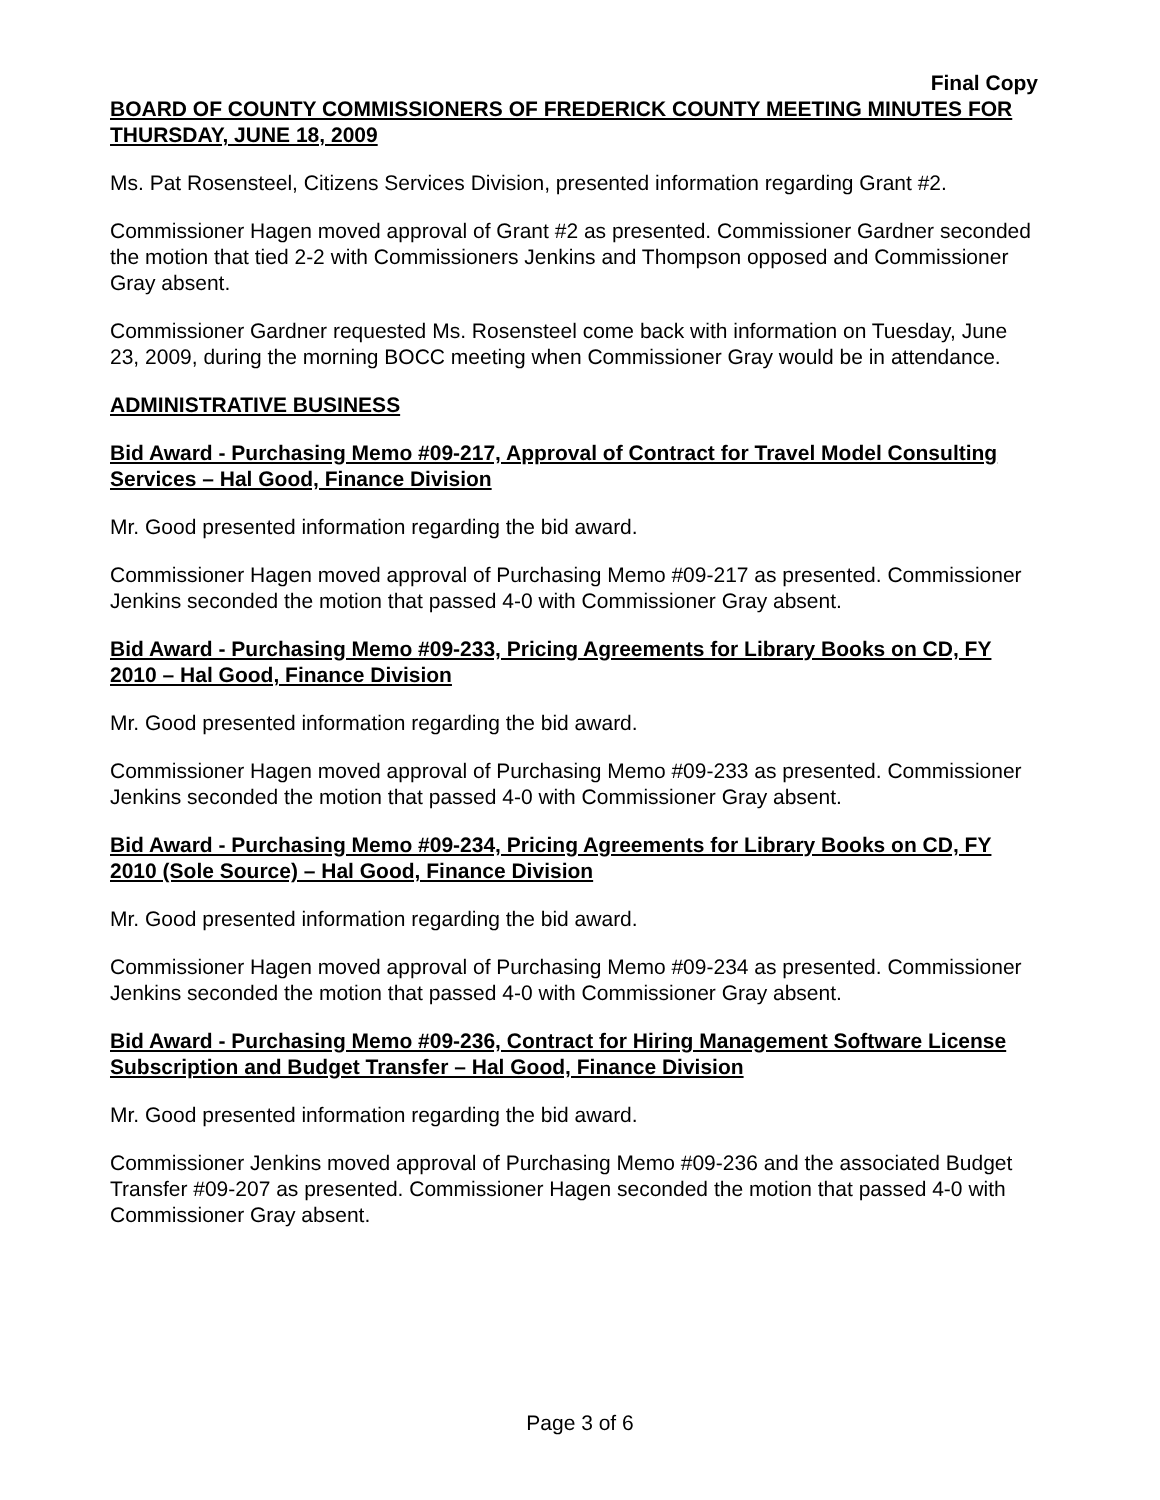Final Copy
BOARD OF COUNTY COMMISSIONERS OF FREDERICK COUNTY MEETING MINUTES FOR THURSDAY, JUNE 18, 2009
Ms. Pat Rosensteel, Citizens Services Division, presented information regarding Grant #2.
Commissioner Hagen moved approval of Grant #2 as presented. Commissioner Gardner seconded the motion that tied 2-2 with Commissioners Jenkins and Thompson opposed and Commissioner Gray absent.
Commissioner Gardner requested Ms. Rosensteel come back with information on Tuesday, June 23, 2009, during the morning BOCC meeting when Commissioner Gray would be in attendance.
ADMINISTRATIVE BUSINESS
Bid Award - Purchasing Memo #09-217, Approval of Contract for Travel Model Consulting Services – Hal Good, Finance Division
Mr. Good presented information regarding the bid award.
Commissioner Hagen moved approval of Purchasing Memo #09-217 as presented. Commissioner Jenkins seconded the motion that passed 4-0 with Commissioner Gray absent.
Bid Award - Purchasing Memo #09-233, Pricing Agreements for Library Books on CD, FY 2010 – Hal Good, Finance Division
Mr. Good presented information regarding the bid award.
Commissioner Hagen moved approval of Purchasing Memo #09-233 as presented. Commissioner Jenkins seconded the motion that passed 4-0 with Commissioner Gray absent.
Bid Award - Purchasing Memo #09-234, Pricing Agreements for Library Books on CD, FY 2010 (Sole Source) – Hal Good, Finance Division
Mr. Good presented information regarding the bid award.
Commissioner Hagen moved approval of Purchasing Memo #09-234 as presented. Commissioner Jenkins seconded the motion that passed 4-0 with Commissioner Gray absent.
Bid Award - Purchasing Memo #09-236, Contract for Hiring Management Software License Subscription and Budget Transfer – Hal Good, Finance Division
Mr. Good presented information regarding the bid award.
Commissioner Jenkins moved approval of Purchasing Memo #09-236 and the associated Budget Transfer #09-207 as presented. Commissioner Hagen seconded the motion that passed 4-0 with Commissioner Gray absent.
Page 3 of 6